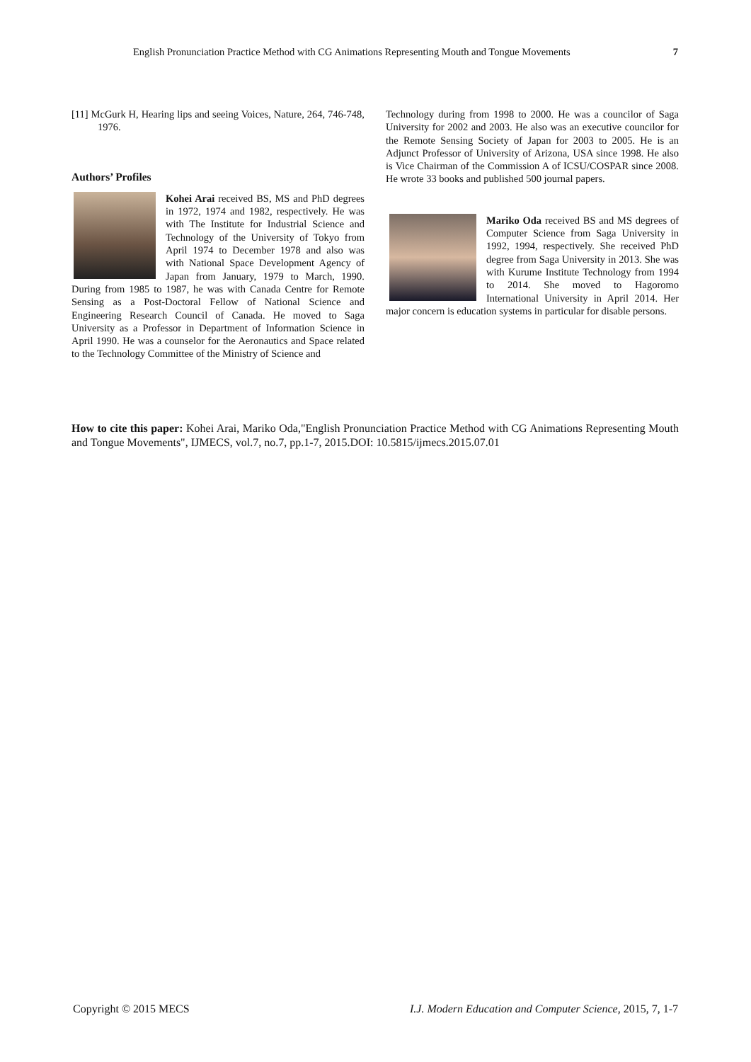English Pronunciation Practice Method with CG Animations Representing Mouth and Tongue Movements 7
[11] McGurk H, Hearing lips and seeing Voices, Nature, 264, 746-748, 1976.
Authors’ Profiles
Kohei Arai received BS, MS and PhD degrees in 1972, 1974 and 1982, respectively. He was with The Institute for Industrial Science and Technology of the University of Tokyo from April 1974 to December 1978 and also was with National Space Development Agency of Japan from January, 1979 to March, 1990. During from 1985 to 1987, he was with Canada Centre for Remote Sensing as a Post-Doctoral Fellow of National Science and Engineering Research Council of Canada. He moved to Saga University as a Professor in Department of Information Science in April 1990. He was a counselor for the Aeronautics and Space related to the Technology Committee of the Ministry of Science and
Technology during from 1998 to 2000. He was a councilor of Saga University for 2002 and 2003. He also was an executive councilor for the Remote Sensing Society of Japan for 2003 to 2005. He is an Adjunct Professor of University of Arizona, USA since 1998. He also is Vice Chairman of the Commission A of ICSU/COSPAR since 2008. He wrote 33 books and published 500 journal papers.
Mariko Oda received BS and MS degrees of Computer Science from Saga University in 1992, 1994, respectively. She received PhD degree from Saga University in 2013. She was with Kurume Institute Technology from 1994 to 2014. She moved to Hagoromo International University in April 2014. Her major concern is education systems in particular for disable persons.
How to cite this paper: Kohei Arai, Mariko Oda,"English Pronunciation Practice Method with CG Animations Representing Mouth and Tongue Movements", IJMECS, vol.7, no.7, pp.1-7, 2015.DOI: 10.5815/ijmecs.2015.07.01
Copyright © 2015 MECS I.J. Modern Education and Computer Science, 2015, 7, 1-7